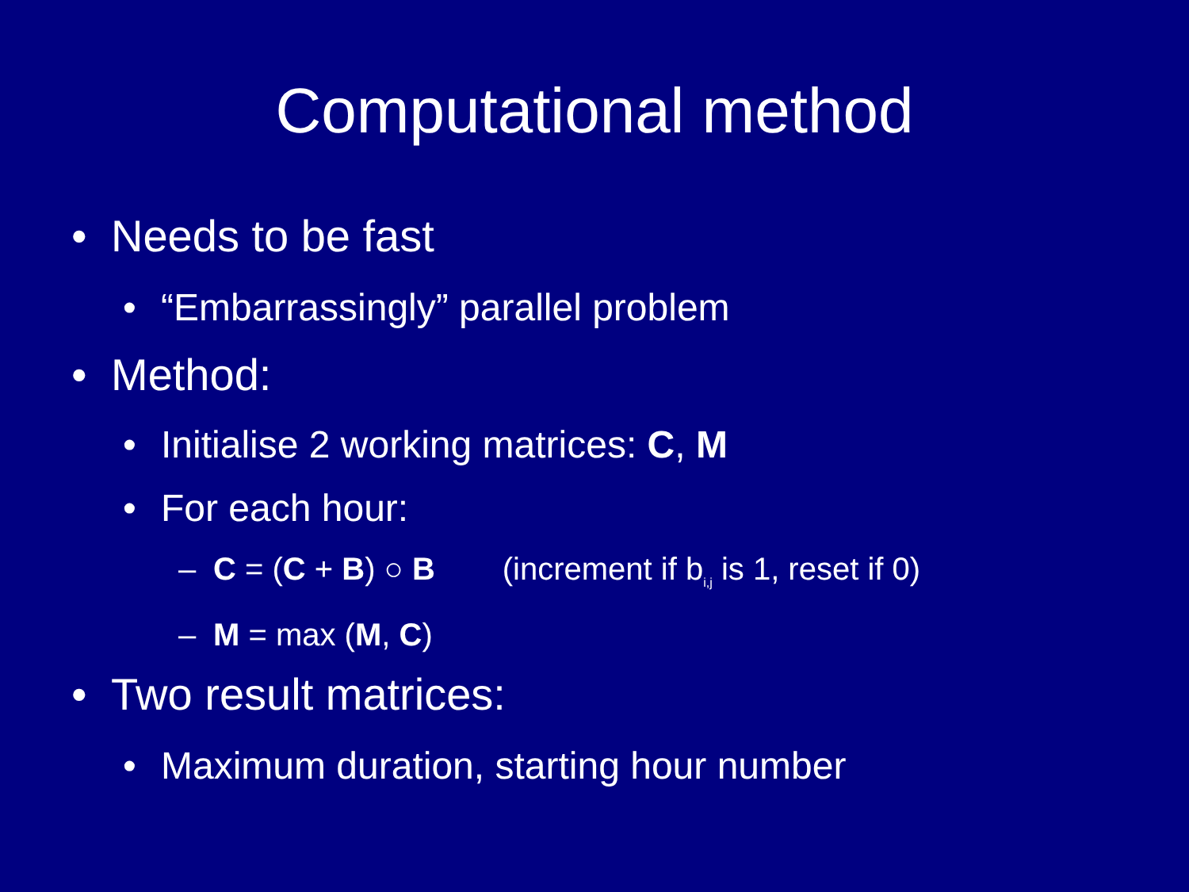Computational method
• Needs to be fast
• “Embarrassingly” parallel problem
• Method:
• Initialise 2 working matrices: C, M
• For each hour:
– C = (C + B) ○ B (increment if b<sub>i,j</sub> is 1, reset if 0)
– M = max (M, C)
• Two result matrices:
• Maximum duration, starting hour number